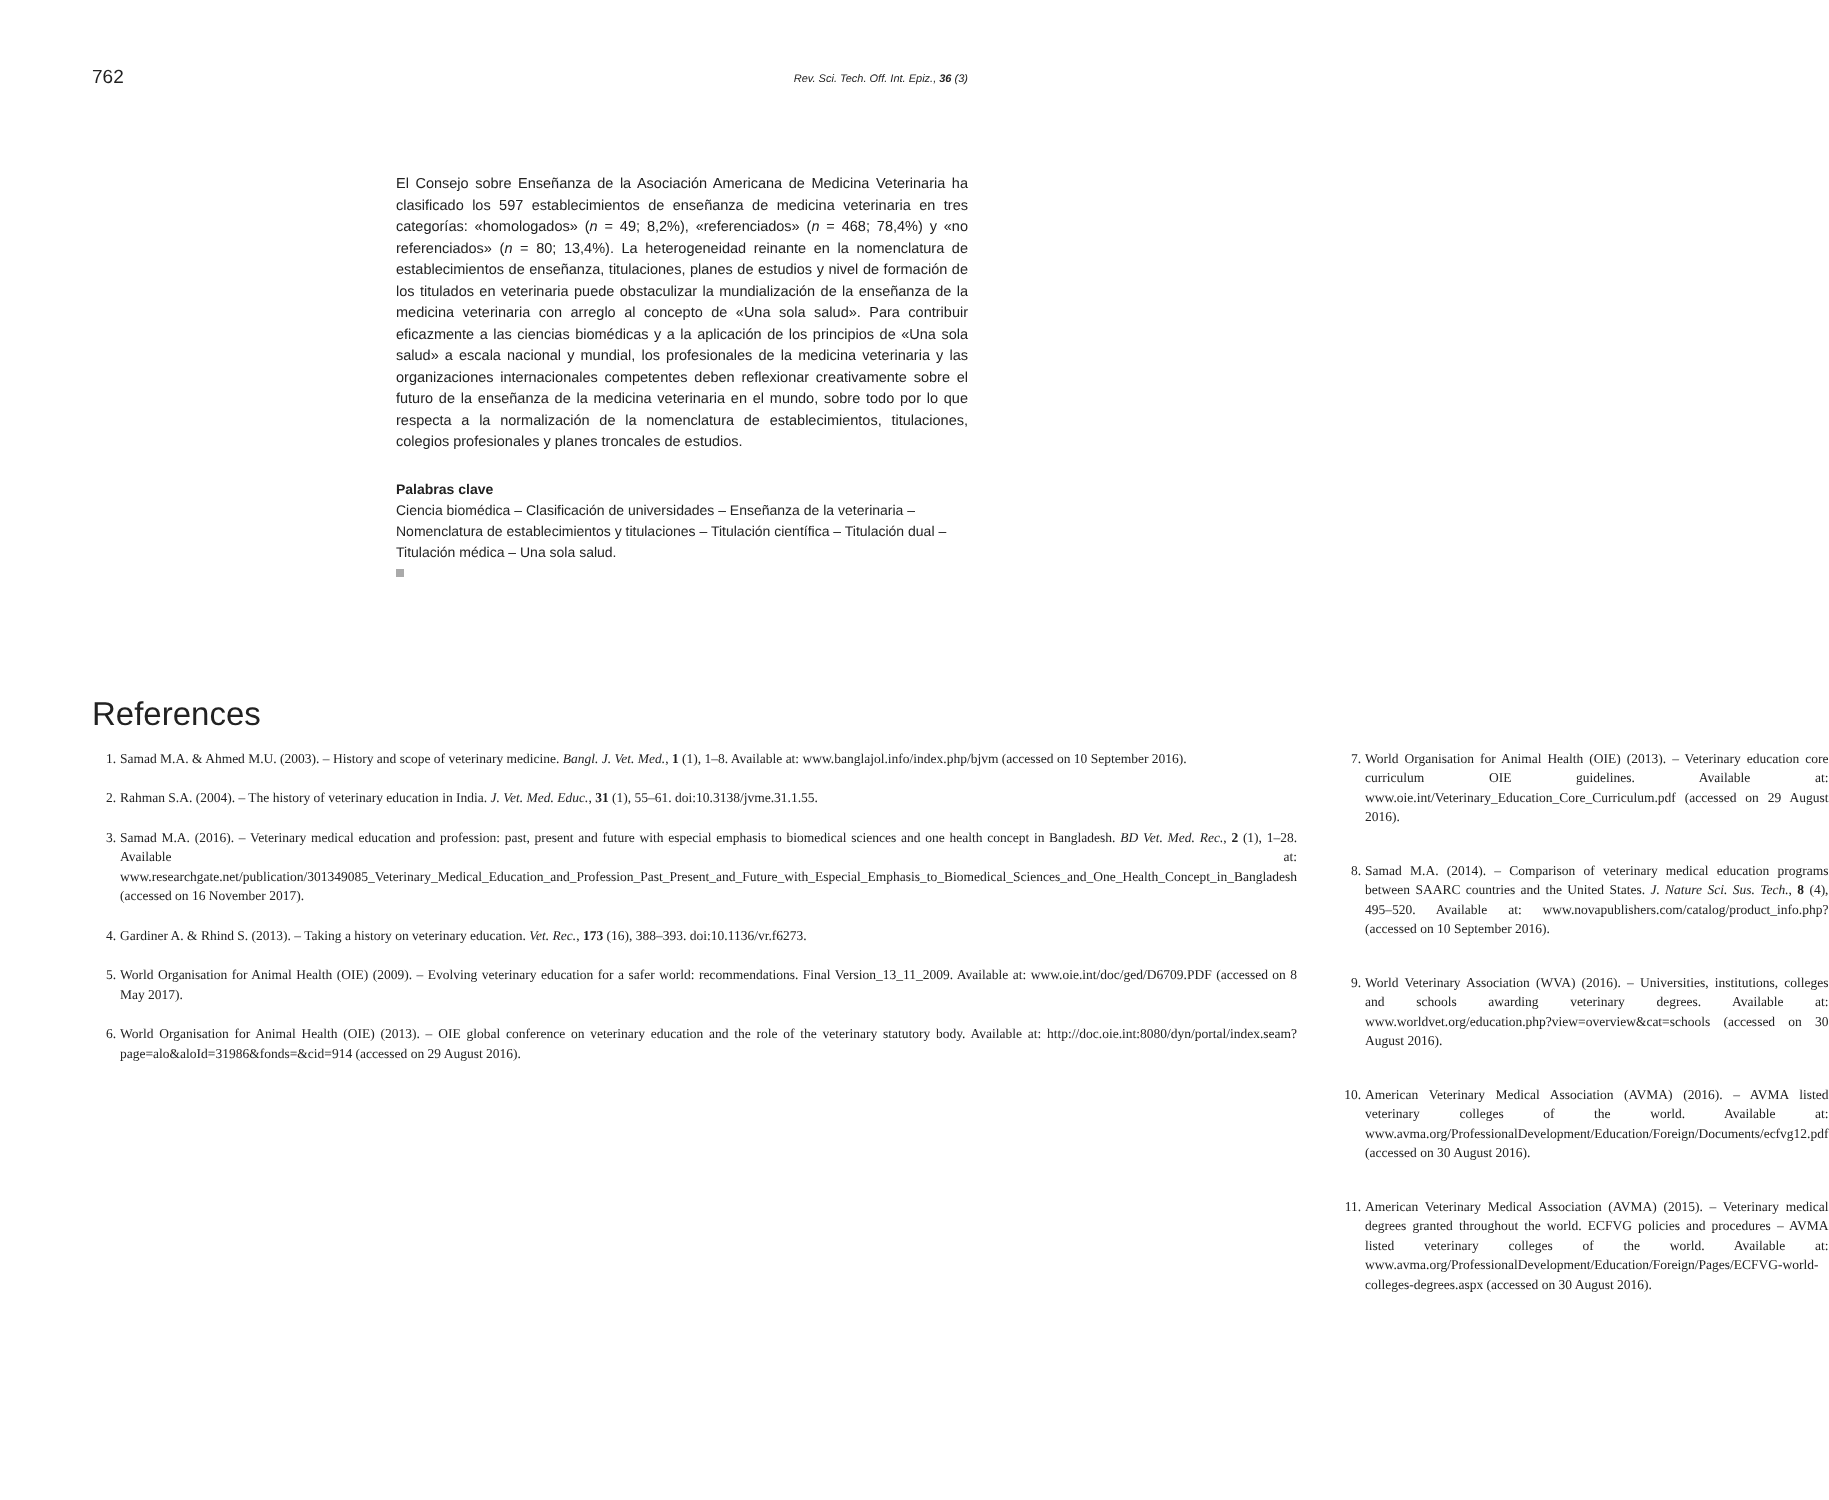762 Rev. Sci. Tech. Off. Int. Epiz., 36 (3)
El Consejo sobre Enseñanza de la Asociación Americana de Medicina Veterinaria ha clasificado los 597 establecimientos de enseñanza de medicina veterinaria en tres categorías: «homologados» (n = 49; 8,2%), «referenciados» (n = 468; 78,4%) y «no referenciados» (n = 80; 13,4%). La heterogeneidad reinante en la nomenclatura de establecimientos de enseñanza, titulaciones, planes de estudios y nivel de formación de los titulados en veterinaria puede obstaculizar la mundialización de la enseñanza de la medicina veterinaria con arreglo al concepto de «Una sola salud». Para contribuir eficazmente a las ciencias biomédicas y a la aplicación de los principios de «Una sola salud» a escala nacional y mundial, los profesionales de la medicina veterinaria y las organizaciones internacionales competentes deben reflexionar creativamente sobre el futuro de la enseñanza de la medicina veterinaria en el mundo, sobre todo por lo que respecta a la normalización de la nomenclatura de establecimientos, titulaciones, colegios profesionales y planes troncales de estudios.
Palabras clave
Ciencia biomédica – Clasificación de universidades – Enseñanza de la veterinaria – Nomenclatura de establecimientos y titulaciones – Titulación científica – Titulación dual – Titulación médica – Una sola salud.
References
1. Samad M.A. & Ahmed M.U. (2003). – History and scope of veterinary medicine. Bangl. J. Vet. Med., 1 (1), 1–8. Available at: www.banglajol.info/index.php/bjvm (accessed on 10 September 2016).
2. Rahman S.A. (2004). – The history of veterinary education in India. J. Vet. Med. Educ., 31 (1), 55–61. doi:10.3138/jvme.31.1.55.
3. Samad M.A. (2016). – Veterinary medical education and profession: past, present and future with especial emphasis to biomedical sciences and one health concept in Bangladesh. BD Vet. Med. Rec., 2 (1), 1–28. Available at: www.researchgate.net/publication/301349085_Veterinary_Medical_Education_and_Profession_Past_Present_and_Future_with_Especial_Emphasis_to_Biomedical_Sciences_and_One_Health_Concept_in_Bangladesh (accessed on 16 November 2017).
4. Gardiner A. & Rhind S. (2013). – Taking a history on veterinary education. Vet. Rec., 173 (16), 388–393. doi:10.1136/vr.f6273.
5. World Organisation for Animal Health (OIE) (2009). – Evolving veterinary education for a safer world: recommendations. Final Version_13_11_2009. Available at: www.oie.int/doc/ged/D6709.PDF (accessed on 8 May 2017).
6. World Organisation for Animal Health (OIE) (2013). – OIE global conference on veterinary education and the role of the veterinary statutory body. Available at: http://doc.oie.int:8080/dyn/portal/index.seam?page=alo&aloId=31986&fonds=&cid=914 (accessed on 29 August 2016).
7. World Organisation for Animal Health (OIE) (2013). – Veterinary education core curriculum OIE guidelines. Available at: www.oie.int/Veterinary_Education_Core_Curriculum.pdf (accessed on 29 August 2016).
8. Samad M.A. (2014). – Comparison of veterinary medical education programs between SAARC countries and the United States. J. Nature Sci. Sus. Tech., 8 (4), 495–520. Available at: www.novapublishers.com/catalog/product_info.php? (accessed on 10 September 2016).
9. World Veterinary Association (WVA) (2016). – Universities, institutions, colleges and schools awarding veterinary degrees. Available at: www.worldvet.org/education.php?view=overview&cat=schools (accessed on 30 August 2016).
10. American Veterinary Medical Association (AVMA) (2016). – AVMA listed veterinary colleges of the world. Available at: www.avma.org/ProfessionalDevelopment/Education/Foreign/Documents/ecfvg12.pdf (accessed on 30 August 2016).
11. American Veterinary Medical Association (AVMA) (2015). – Veterinary medical degrees granted throughout the world. ECFVG policies and procedures – AVMA listed veterinary colleges of the world. Available at: www.avma.org/ProfessionalDevelopment/Education/Foreign/Pages/ECFVG-world-colleges-degrees.aspx (accessed on 30 August 2016).